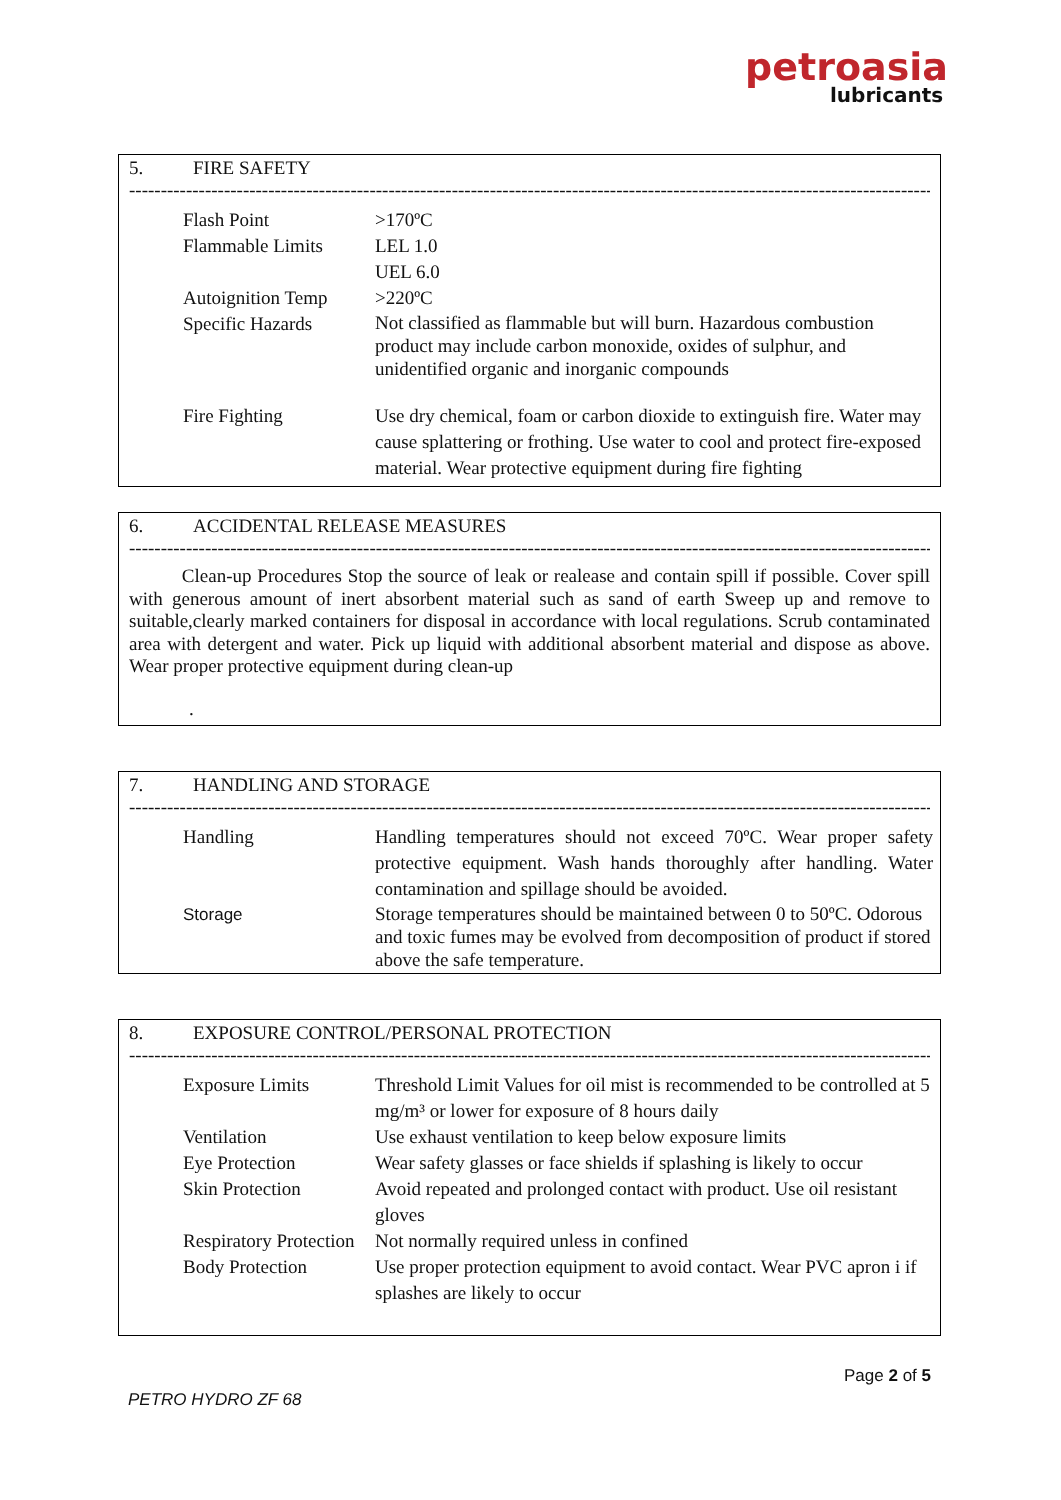petroasia
lubricants
5. FIRE SAFETY
------------------------------------------------------------------------------------------------------------------------------------
| Flash Point | >170ºC |
| Flammable Limits | LEL 1.0 UEL 6.0 |
| Autoignition Temp | >220ºC |
| Specific Hazards | Not classified as flammable but will burn. Hazardous combustion product may include carbon monoxide, oxides of sulphur, and unidentified organic and inorganic compounds |
| Fire Fighting | Use dry chemical, foam or carbon dioxide to extinguish fire. Water may cause splattering or frothing. Use water to cool and protect fire-exposed material. Wear protective equipment during fire fighting |
6. ACCIDENTAL RELEASE MEASURES
------------------------------------------------------------------------------------------------------------------------------------
Clean-up Procedures Stop the source of leak or realease and contain spill if possible. Cover spill with generous amount of inert absorbent material such as sand of earth Sweep up and remove to suitable,clearly marked containers for disposal in accordance with local regulations. Scrub contaminated area with detergent and water. Pick up liquid with additional absorbent material and dispose as above. Wear proper protective equipment during clean-up
.
7. HANDLING AND STORAGE
------------------------------------------------------------------------------------------------------------------------------------
| Handling | Handling temperatures should not exceed 70ºC. Wear proper safety protective equipment. Wash hands thoroughly after handling. Water contamination and spillage should be avoided. |
| Storage | Storage temperatures should be maintained between 0 to 50ºC. Odorous and toxic fumes may be evolved from decomposition of product if stored above the safe temperature. |
8. EXPOSURE CONTROL/PERSONAL PROTECTION
------------------------------------------------------------------------------------------------------------------------------------
| Exposure Limits | Threshold Limit Values for oil mist is recommended to be controlled at 5 mg/m³ or lower for exposure of 8 hours daily |
| Ventilation | Use exhaust ventilation to keep below exposure limits |
| Eye Protection | Wear safety glasses or face shields if splashing is likely to occur |
| Skin Protection | Avoid repeated and prolonged contact with product. Use oil resistant gloves |
| Respiratory Protection | Not normally required unless in confined |
| Body Protection | Use proper protection equipment to avoid contact. Wear PVC apron i if splashes are likely to occur |
Page 2 of 5
PETRO HYDRO ZF 68